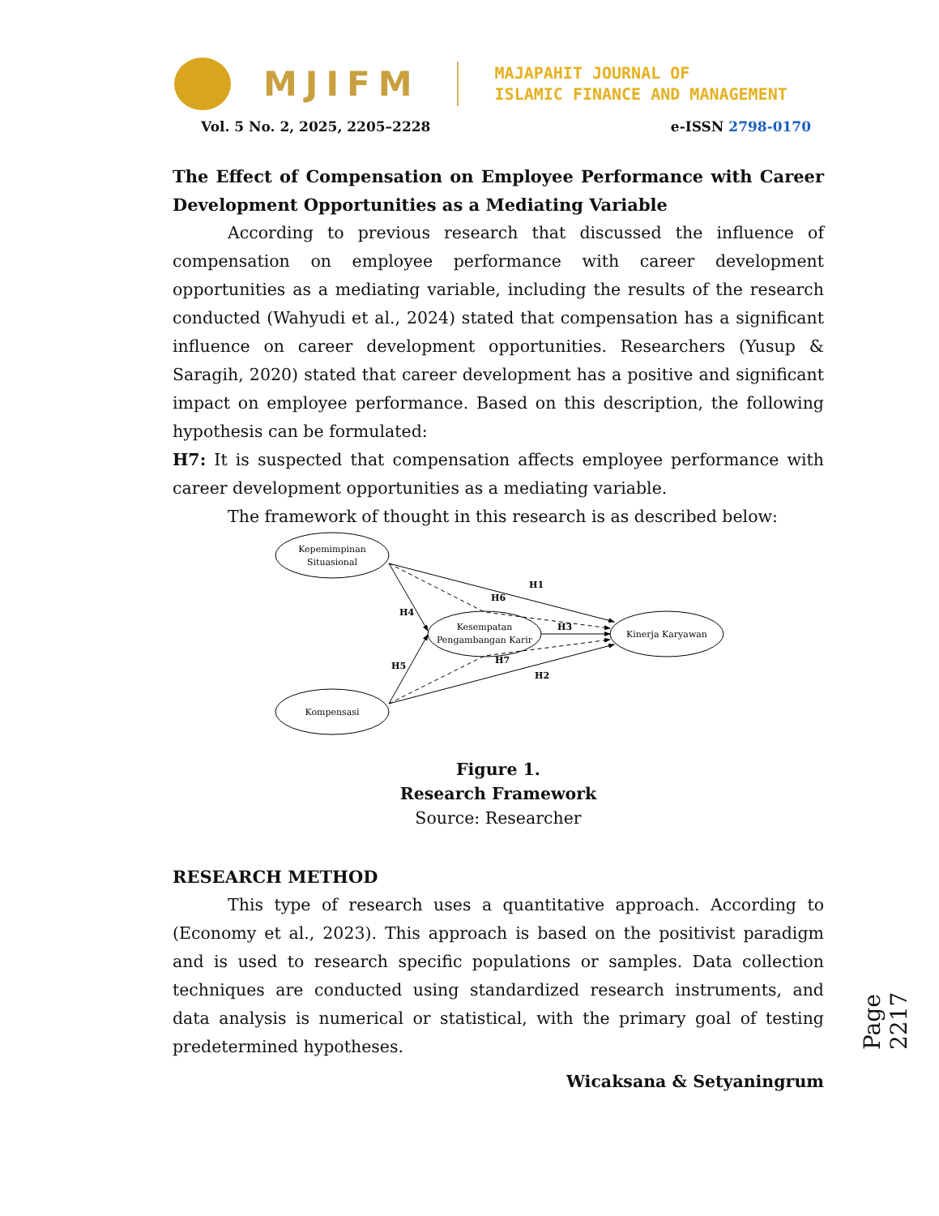MJIFM
MAJAPAHIT JOURNAL OF
ISLAMIC FINANCE AND MANAGEMENT
Vol. 5 No. 2, 2025, 2205–2228 e-ISSN 2798-0170
The Effect of Compensation on Employee Performance with Career Development Opportunities as a Mediating Variable
According to previous research that discussed the influence of compensation on employee performance with career development opportunities as a mediating variable, including the results of the research conducted (Wahyudi et al., 2024) stated that compensation has a significant influence on career development opportunities. Researchers (Yusup & Saragih, 2020) stated that career development has a positive and significant impact on employee performance. Based on this description, the following hypothesis can be formulated:
H7: It is suspected that compensation affects employee performance with career development opportunities as a mediating variable.
The framework of thought in this research is as described below:
Kepemimpinan
Situasional
Kesempatan
Pengambangan Karir
Kinerja Karyawan
Kompensasi
H1
H6
H4
H3
H5
H7
H2
Figure 1.
Research Framework
Source: Researcher
RESEARCH METHOD
This type of research uses a quantitative approach. According to (Economy et al., 2023). This approach is based on the positivist paradigm and is used to research specific populations or samples. Data collection techniques are conducted using standardized research instruments, and data analysis is numerical or statistical, with the primary goal of testing predetermined hypotheses.
Wicaksana & Setyaningrum
Page 2217